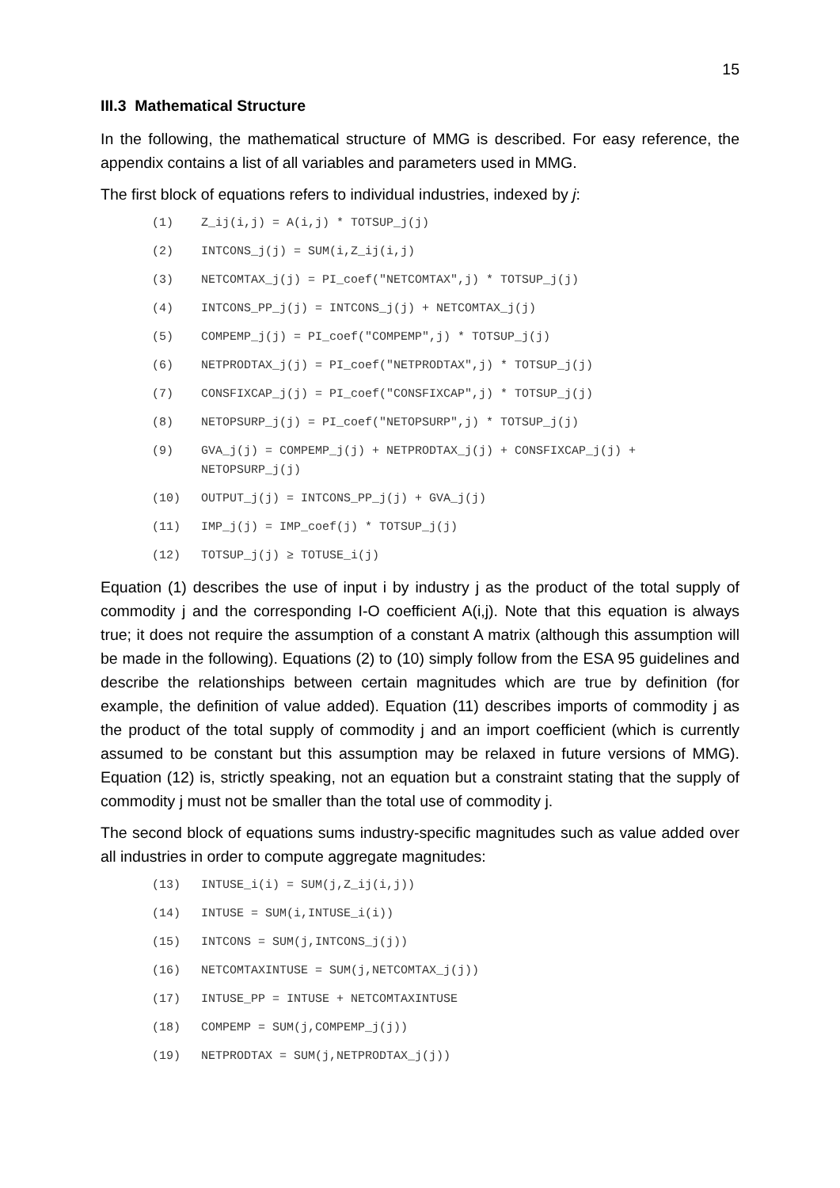15
III.3 Mathematical Structure
In the following, the mathematical structure of MMG is described. For easy reference, the appendix contains a list of all variables and parameters used in MMG.
The first block of equations refers to individual industries, indexed by j:
(1) Z_ij(i,j) = A(i,j) * TOTSUP_j(j)
(2) INTCONS_j(j) = SUM(i,Z_ij(i,j)
(3) NETCOMTAX_j(j) = PI_coef("NETCOMTAX",j) * TOTSUP_j(j)
(4) INTCONS_PP_j(j) = INTCONS_j(j) + NETCOMTAX_j(j)
(5) COMPEMP_j(j) = PI_coef("COMPEMP",j) * TOTSUP_j(j)
(6) NETPRODTAX_j(j) = PI_coef("NETPRODTAX",j) * TOTSUP_j(j)
(7) CONSFIXCAP_j(j) = PI_coef("CONSFIXCAP",j) * TOTSUP_j(j)
(8) NETOPSURP_j(j) = PI_coef("NETOPSURP",j) * TOTSUP_j(j)
(9) GVA_j(j) = COMPEMP_j(j) + NETPRODTAX_j(j) + CONSFIXCAP_j(j) + NETOPSURP_j(j)
(10) OUTPUT_j(j) = INTCONS_PP_j(j) + GVA_j(j)
(11) IMP_j(j) = IMP_coef(j) * TOTSUP_j(j)
(12) TOTSUP_j(j) ≥ TOTUSE_i(j)
Equation (1) describes the use of input i by industry j as the product of the total supply of commodity j and the corresponding I-O coefficient A(i,j). Note that this equation is always true; it does not require the assumption of a constant A matrix (although this assumption will be made in the following). Equations (2) to (10) simply follow from the ESA 95 guidelines and describe the relationships between certain magnitudes which are true by definition (for example, the definition of value added). Equation (11) describes imports of commodity j as the product of the total supply of commodity j and an import coefficient (which is currently assumed to be constant but this assumption may be relaxed in future versions of MMG). Equation (12) is, strictly speaking, not an equation but a constraint stating that the supply of commodity j must not be smaller than the total use of commodity j.
The second block of equations sums industry-specific magnitudes such as value added over all industries in order to compute aggregate magnitudes:
(13) INTUSE_i(i) = SUM(j,Z_ij(i,j))
(14) INTUSE = SUM(i,INTUSE_i(i))
(15) INTCONS = SUM(j,INTCONS_j(j))
(16) NETCOMTAXINTUSE = SUM(j,NETCOMTAX_j(j))
(17) INTUSE_PP = INTUSE + NETCOMTAXINTUSE
(18) COMPEMP = SUM(j,COMPEMP_j(j))
(19) NETPRODTAX = SUM(j,NETPRODTAX_j(j))